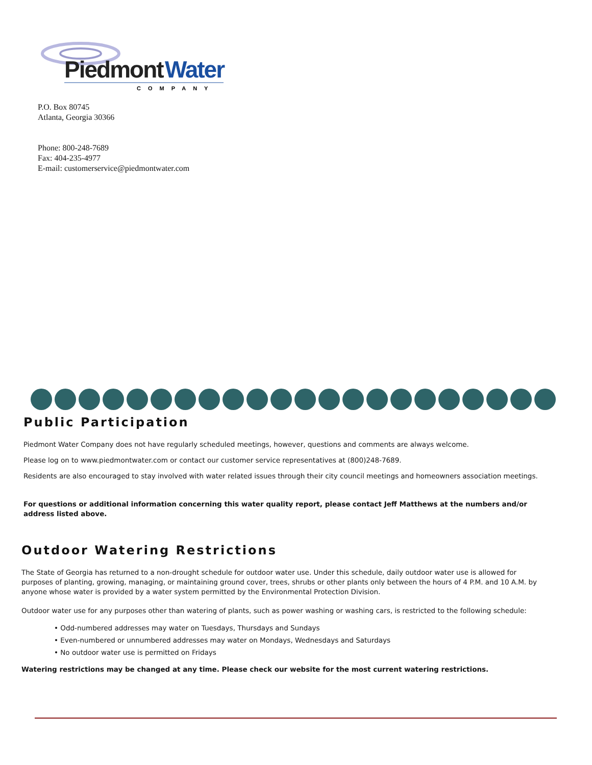Piedmont
Water
COMPANY
P.O. Box 80745
Atlanta, Georgia 30366
Phone: 800-248-7689
Fax: 404-235-4977
E-mail: customerservice@piedmontwater.com
Public Participation
Piedmont Water Company does not have regularly scheduled meetings, however, questions and comments are always welcome.
Please log on to www.piedmontwater.com or contact our customer service representatives at (800)248-7689.
Residents are also encouraged to stay involved with water related issues through their city council meetings and homeowners association meetings.
For questions or additional information concerning this water quality report, please contact Jeff Matthews at the numbers and/or address listed above.
Outdoor Watering Restrictions
The State of Georgia has returned to a non-drought schedule for outdoor water use. Under this schedule, daily outdoor water use is allowed for purposes of planting, growing, managing, or maintaining ground cover, trees, shrubs or other plants only between the hours of 4 P.M. and 10 A.M. by anyone whose water is provided by a water system permitted by the Environmental Protection Division.
Outdoor water use for any purposes other than watering of plants, such as power washing or washing cars, is restricted to the following schedule:
• Odd-numbered addresses may water on Tuesdays, Thursdays and Sundays
• Even-numbered or unnumbered addresses may water on Mondays, Wednesdays and Saturdays
• No outdoor water use is permitted on Fridays
Watering restrictions may be changed at any time. Please check our website for the most current watering restrictions.